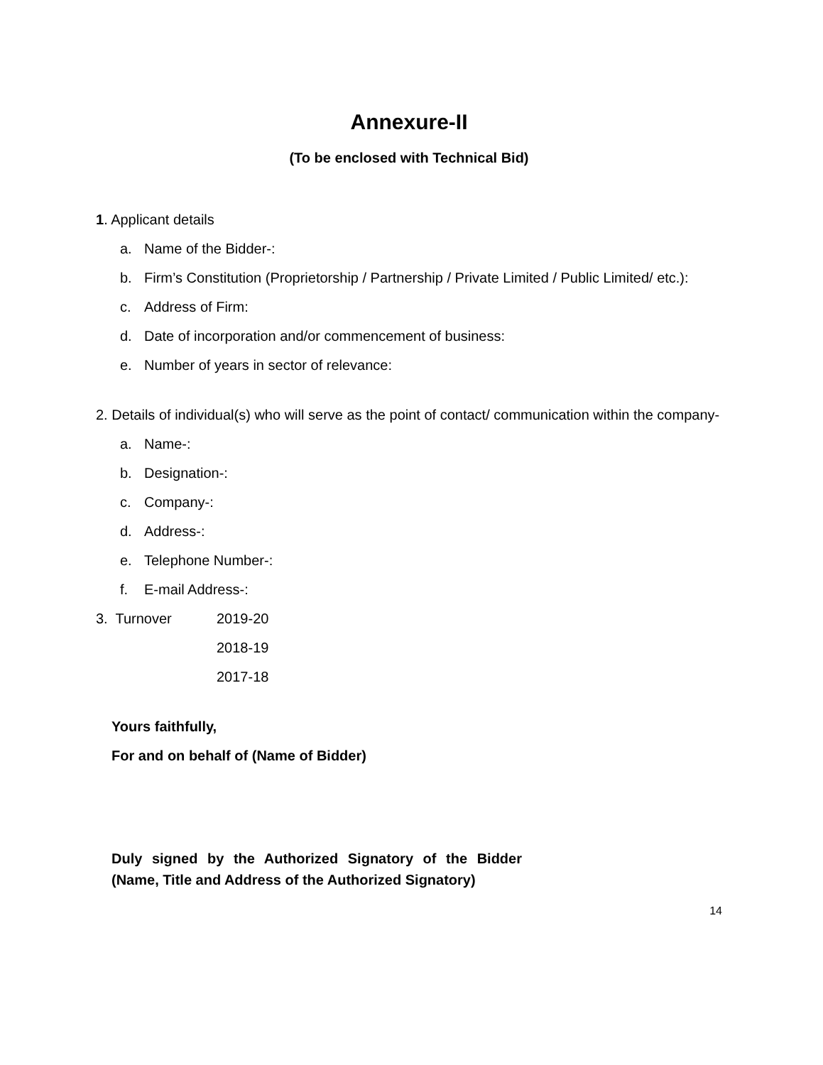Annexure-II
(To be enclosed with Technical Bid)
1. Applicant details
a. Name of the Bidder-:
b. Firm’s Constitution (Proprietorship / Partnership / Private Limited / Public Limited/ etc.):
c. Address of Firm:
d. Date of incorporation and/or commencement of business:
e. Number of years in sector of relevance:
2. Details of individual(s) who will serve as the point of contact/ communication within the company-
a. Name-:
b. Designation-:
c. Company-:
d. Address-:
e. Telephone Number-:
f. E-mail Address-:
3. Turnover 2019-20
2018-19
2017-18
Yours faithfully,
For and on behalf of (Name of Bidder)
Duly signed by the Authorized Signatory of the Bidder (Name, Title and Address of the Authorized Signatory)
14